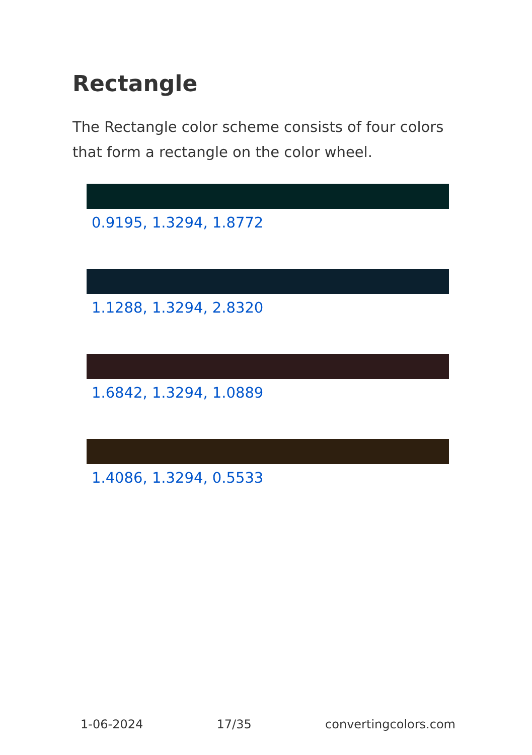Rectangle
The Rectangle color scheme consists of four colors that form a rectangle on the color wheel.
0.9195, 1.3294, 1.8772
1.1288, 1.3294, 2.8320
1.6842, 1.3294, 1.0889
1.4086, 1.3294, 0.5533
1-06-2024 17/35 convertingcolors.com